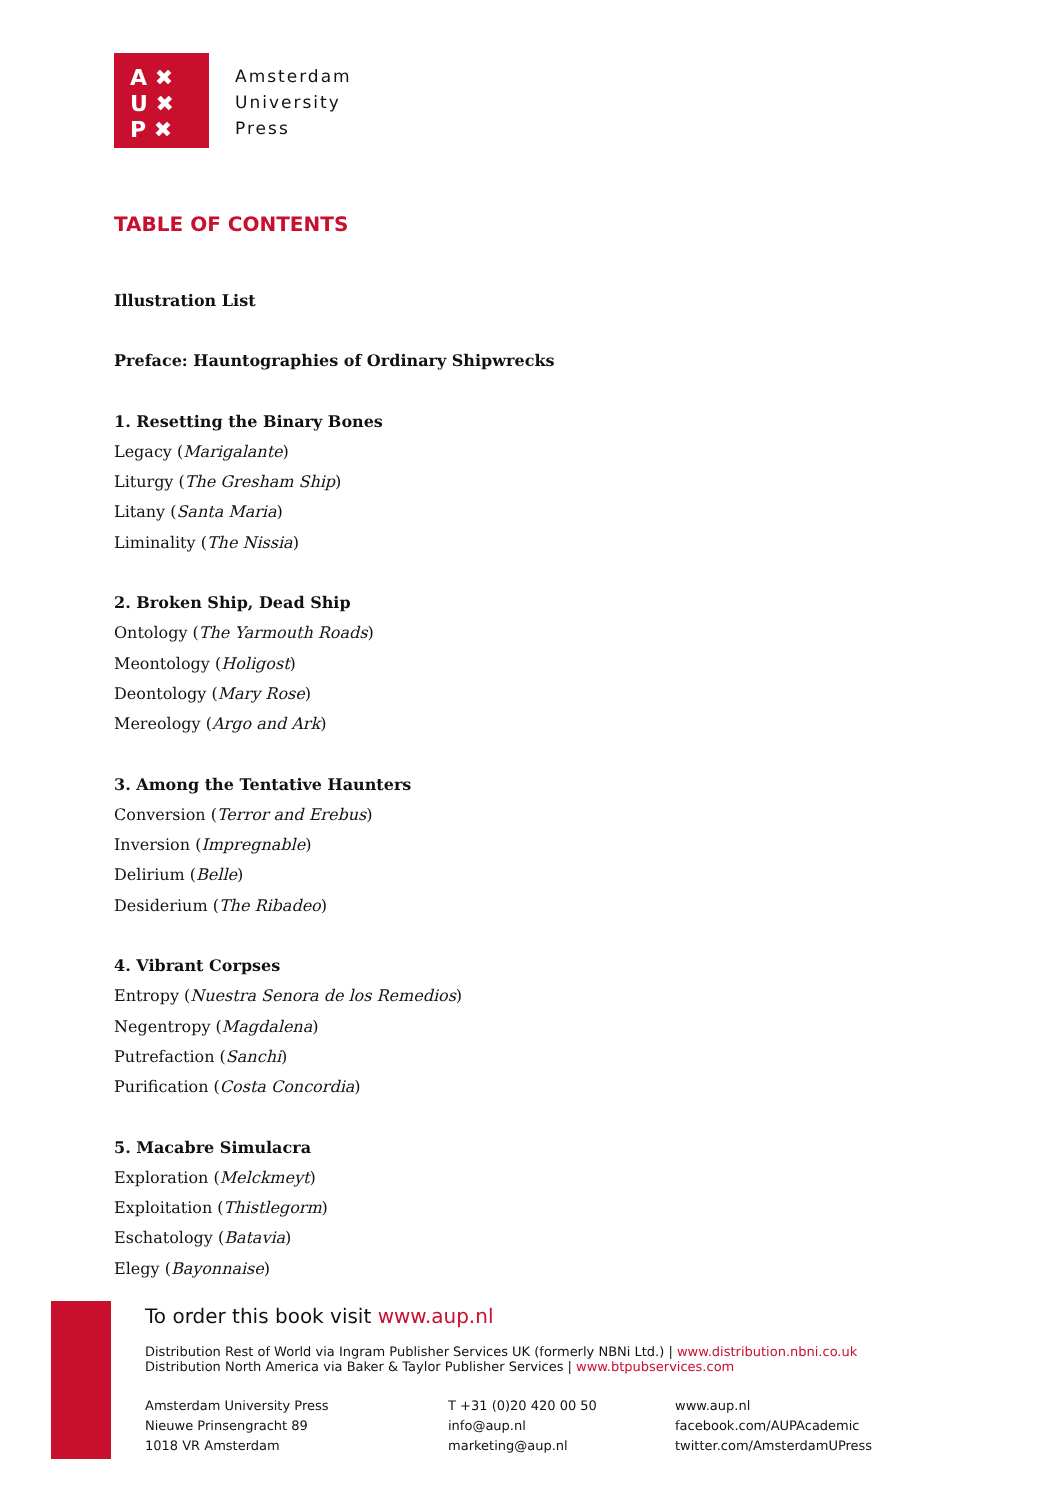A ✖
U ✖
P ✖
Amsterdam
University
Press
TABLE OF CONTENTS
Illustration List
Preface: Hauntographies of Ordinary Shipwrecks
1. Resetting the Binary Bones
Legacy (Marigalante)
Liturgy (The Gresham Ship)
Litany (Santa Maria)
Liminality (The Nissia)
2. Broken Ship, Dead Ship
Ontology (The Yarmouth Roads)
Meontology (Holigost)
Deontology (Mary Rose)
Mereology (Argo and Ark)
3. Among the Tentative Haunters
Conversion (Terror and Erebus)
Inversion (Impregnable)
Delirium (Belle)
Desiderium (The Ribadeo)
4. Vibrant Corpses
Entropy (Nuestra Senora de los Remedios)
Negentropy (Magdalena)
Putrefaction (Sanchi)
Purification (Costa Concordia)
5. Macabre Simulacra
Exploration (Melckmeyt)
Exploitation (Thistlegorm)
Eschatology (Batavia)
Elegy (Bayonnaise)
To order this book visit www.aup.nl
Distribution Rest of World via Ingram Publisher Services UK (formerly NBNi Ltd.) | www.distribution.nbni.co.uk
Distribution North America via Baker & Taylor Publisher Services | www.btpubservices.com
Amsterdam University Press
Nieuwe Prinsengracht 89
1018 VR Amsterdam
T +31 (0)20 420 00 50
info@aup.nl
marketing@aup.nl
www.aup.nl
facebook.com/AUPAcademic
twitter.com/AmsterdamUPress